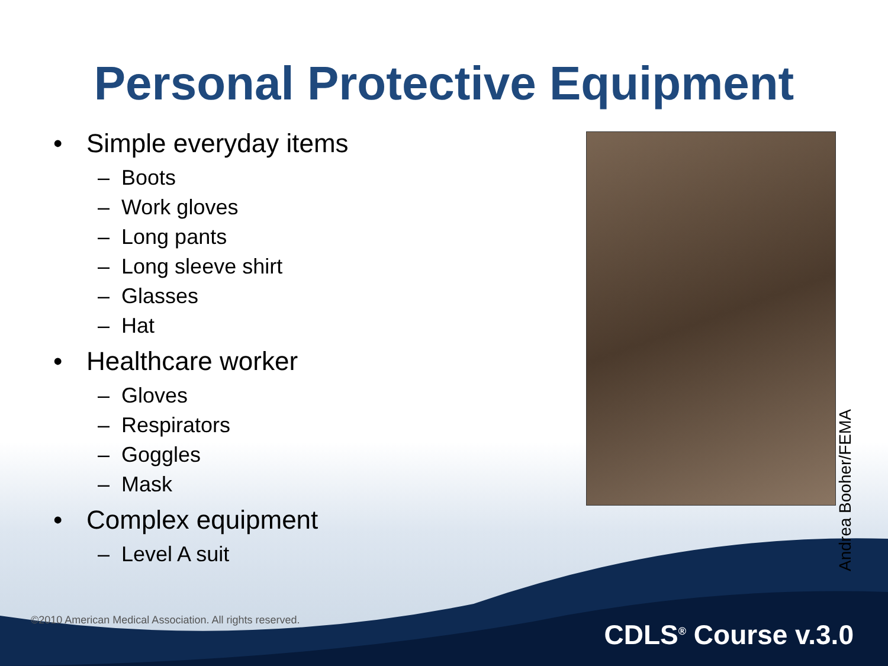Personal Protective Equipment
• Simple everyday items
– Boots
– Work gloves
– Long pants
– Long sleeve shirt
– Glasses
– Hat
• Healthcare worker
– Gloves
– Respirators
– Goggles
– Mask
• Complex equipment
– Level A suit
Andrea Booher/FEMA
©2010 American Medical Association. All rights reserved.
CDLS<sup>®</sup> Course v.3.0